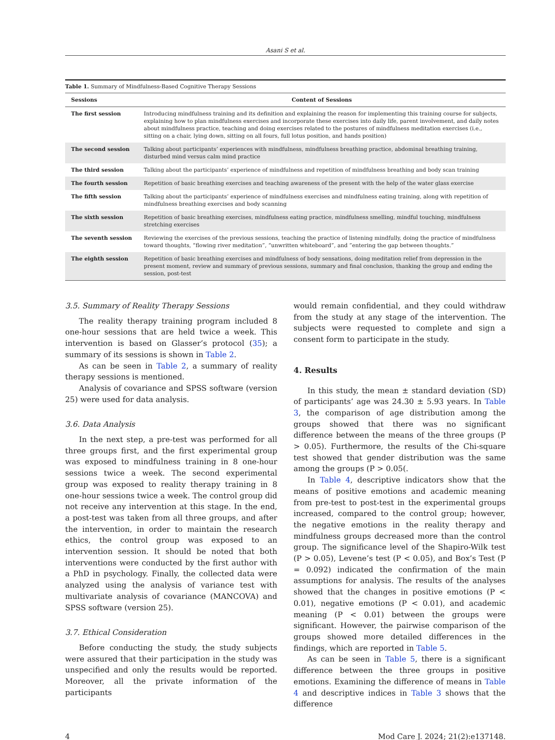Asani S et al.
Table 1. Summary of Mindfulness-Based Cognitive Therapy Sessions
| Sessions | Content of Sessions |
| --- | --- |
| The first session | Introducing mindfulness training and its definition and explaining the reason for implementing this training course for subjects, explaining how to plan mindfulness exercises and incorporate these exercises into daily life, parent involvement, and daily notes about mindfulness practice, teaching and doing exercises related to the postures of mindfulness meditation exercises (i.e., sitting on a chair, lying down, sitting on all fours, full lotus position, and hands position) |
| The second session | Talking about participants’ experiences with mindfulness, mindfulness breathing practice, abdominal breathing training, disturbed mind versus calm mind practice |
| The third session | Talking about the participants’ experience of mindfulness and repetition of mindfulness breathing and body scan training |
| The fourth session | Repetition of basic breathing exercises and teaching awareness of the present with the help of the water glass exercise |
| The fifth session | Talking about the participants’ experience of mindfulness exercises and mindfulness eating training, along with repetition of mindfulness breathing exercises and body scanning |
| The sixth session | Repetition of basic breathing exercises, mindfulness eating practice, mindfulness smelling, mindful touching, mindfulness stretching exercises |
| The seventh session | Reviewing the exercises of the previous sessions, teaching the practice of listening mindfully, doing the practice of mindfulness toward thoughts, “flowing river meditation”, “unwritten whiteboard”, and ”entering the gap between thoughts.” |
| The eighth session | Repetition of basic breathing exercises and mindfulness of body sensations, doing meditation relief from depression in the present moment, review and summary of previous sessions, summary and final conclusion, thanking the group and ending the session, post-test |
3.5. Summary of Reality Therapy Sessions
The reality therapy training program included 8 one-hour sessions that are held twice a week. This intervention is based on Glasser’s protocol (35); a summary of its sessions is shown in Table 2.
As can be seen in Table 2, a summary of reality therapy sessions is mentioned.
Analysis of covariance and SPSS software (version 25) were used for data analysis.
3.6. Data Analysis
In the next step, a pre-test was performed for all three groups first, and the first experimental group was exposed to mindfulness training in 8 one-hour sessions twice a week. The second experimental group was exposed to reality therapy training in 8 one-hour sessions twice a week. The control group did not receive any intervention at this stage. In the end, a post-test was taken from all three groups, and after the intervention, in order to maintain the research ethics, the control group was exposed to an intervention session. It should be noted that both interventions were conducted by the first author with a PhD in psychology. Finally, the collected data were analyzed using the analysis of variance test with multivariate analysis of covariance (MANCOVA) and SPSS software (version 25).
3.7. Ethical Consideration
Before conducting the study, the study subjects were assured that their participation in the study was unspecified and only the results would be reported. Moreover, all the private information of the participants
would remain confidential, and they could withdraw from the study at any stage of the intervention. The subjects were requested to complete and sign a consent form to participate in the study.
4. Results
In this study, the mean ± standard deviation (SD) of participants’ age was 24.30 ± 5.93 years. In Table 3, the comparison of age distribution among the groups showed that there was no significant difference between the means of the three groups (P > 0.05). Furthermore, the results of the Chi-square test showed that gender distribution was the same among the groups (P > 0.05(.
In Table 4, descriptive indicators show that the means of positive emotions and academic meaning from pre-test to post-test in the experimental groups increased, compared to the control group; however, the negative emotions in the reality therapy and mindfulness groups decreased more than the control group. The significance level of the Shapiro-Wilk test (P > 0.05), Levene’s test (P < 0.05), and Box’s Test (P = 0.092) indicated the confirmation of the main assumptions for analysis. The results of the analyses showed that the changes in positive emotions (P < 0.01), negative emotions (P < 0.01), and academic meaning (P < 0.01) between the groups were significant. However, the pairwise comparison of the groups showed more detailed differences in the findings, which are reported in Table 5.
As can be seen in Table 5, there is a significant difference between the three groups in positive emotions. Examining the difference of means in Table 4 and descriptive indices in Table 3 shows that the difference
4 Mod Care J. 2024; 21(2):e137148.